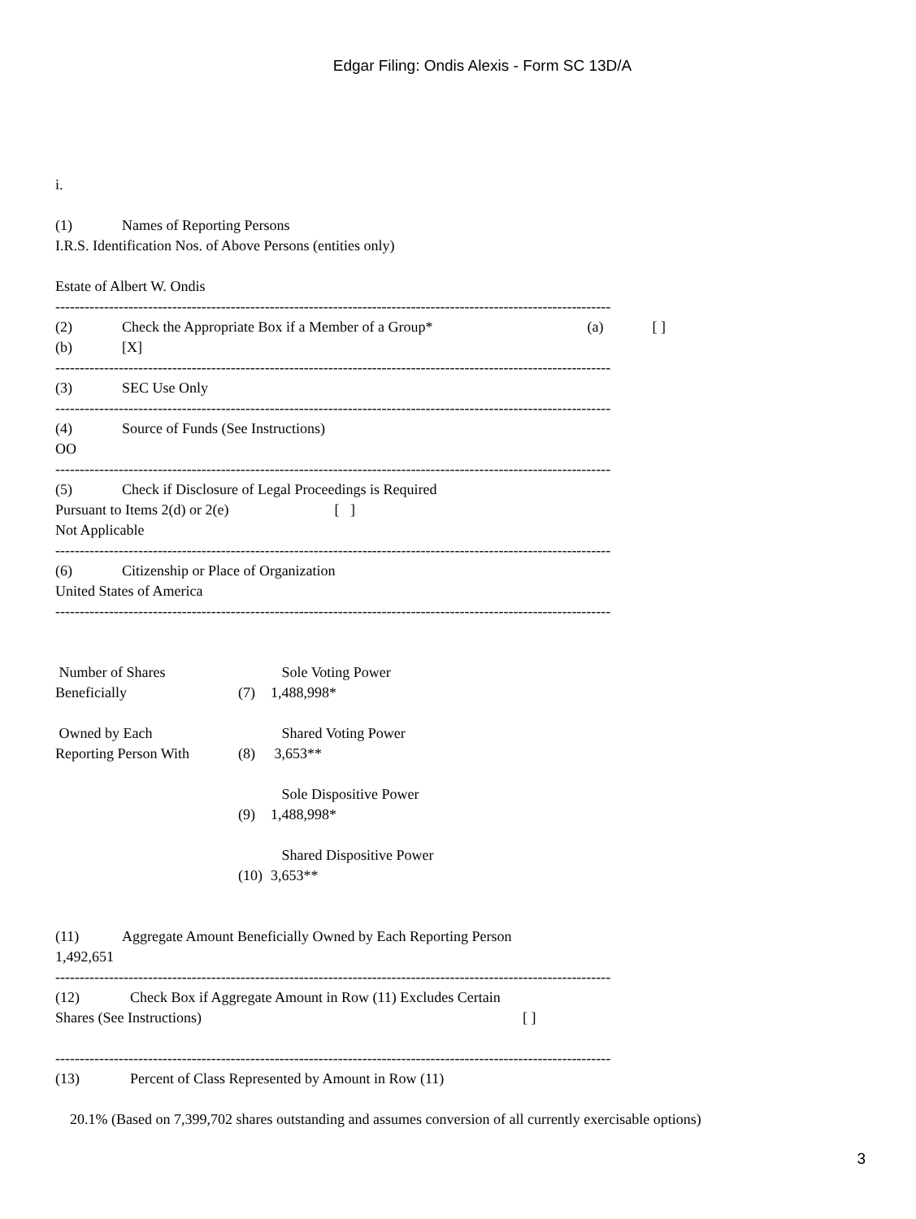Edgar Filing: Ondis Alexis - Form SC 13D/A
i.
(1) Names of Reporting Persons
I.R.S. Identification Nos. of Above Persons (entities only)
Estate of Albert W. Ondis
------------------------------------------------------------------------------------------------------------------
(2) Check the Appropriate Box if a Member of a Group* (a) [ ]
(b) [X]
------------------------------------------------------------------------------------------------------------------
(3) SEC Use Only
------------------------------------------------------------------------------------------------------------------
(4) Source of Funds (See Instructions)
OO
------------------------------------------------------------------------------------------------------------------
(5) Check if Disclosure of Legal Proceedings is Required
Pursuant to Items 2(d) or 2(e) [ ]
Not Applicable
------------------------------------------------------------------------------------------------------------------
(6) Citizenship or Place of Organization
United States of America
------------------------------------------------------------------------------------------------------------------
| Number of Shares Beneficially | | Sole Voting Power |
| | (7) | 1,488,998* |
| Owned by Each Reporting Person With | | Shared Voting Power |
| | (8) | 3,653** |
| | | Sole Dispositive Power |
| | (9) | 1,488,998* |
| | | Shared Dispositive Power |
| | (10) | 3,653** |
(11) Aggregate Amount Beneficially Owned by Each Reporting Person
1,492,651
------------------------------------------------------------------------------------------------------------------
(12) Check Box if Aggregate Amount in Row (11) Excludes Certain
Shares (See Instructions) [ ]
------------------------------------------------------------------------------------------------------------------
(13) Percent of Class Represented by Amount in Row (11)
20.1% (Based on 7,399,702 shares outstanding and assumes conversion of all currently exercisable options)
3